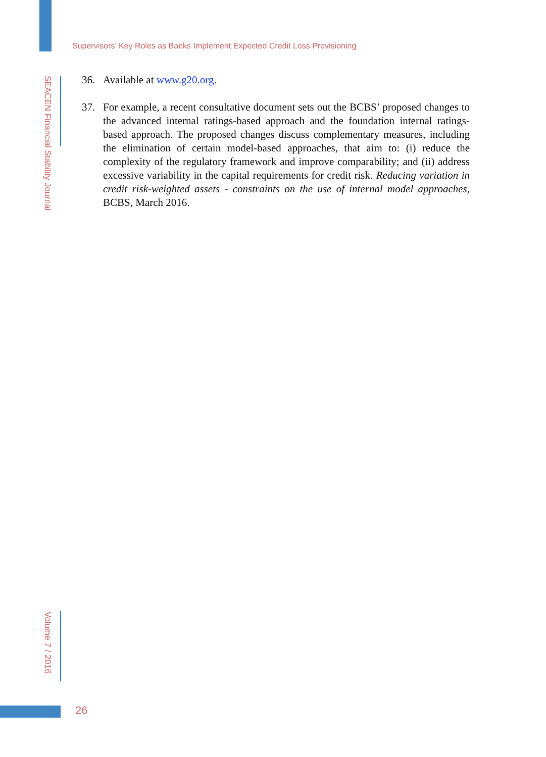Supervisors’ Key Roles as Banks Implement Expected Credit Loss Provisioning
SEACEN Financial Stability Journal
36. Available at www.g20.org.
37. For example, a recent consultative document sets out the BCBS’ proposed changes to the advanced internal ratings-based approach and the foundation internal ratings-based approach. The proposed changes discuss complementary measures, including the elimination of certain model-based approaches, that aim to: (i) reduce the complexity of the regulatory framework and improve comparability; and (ii) address excessive variability in the capital requirements for credit risk. Reducing variation in credit risk-weighted assets - constraints on the use of internal model approaches, BCBS, March 2016.
Volume 7 / 2016
26